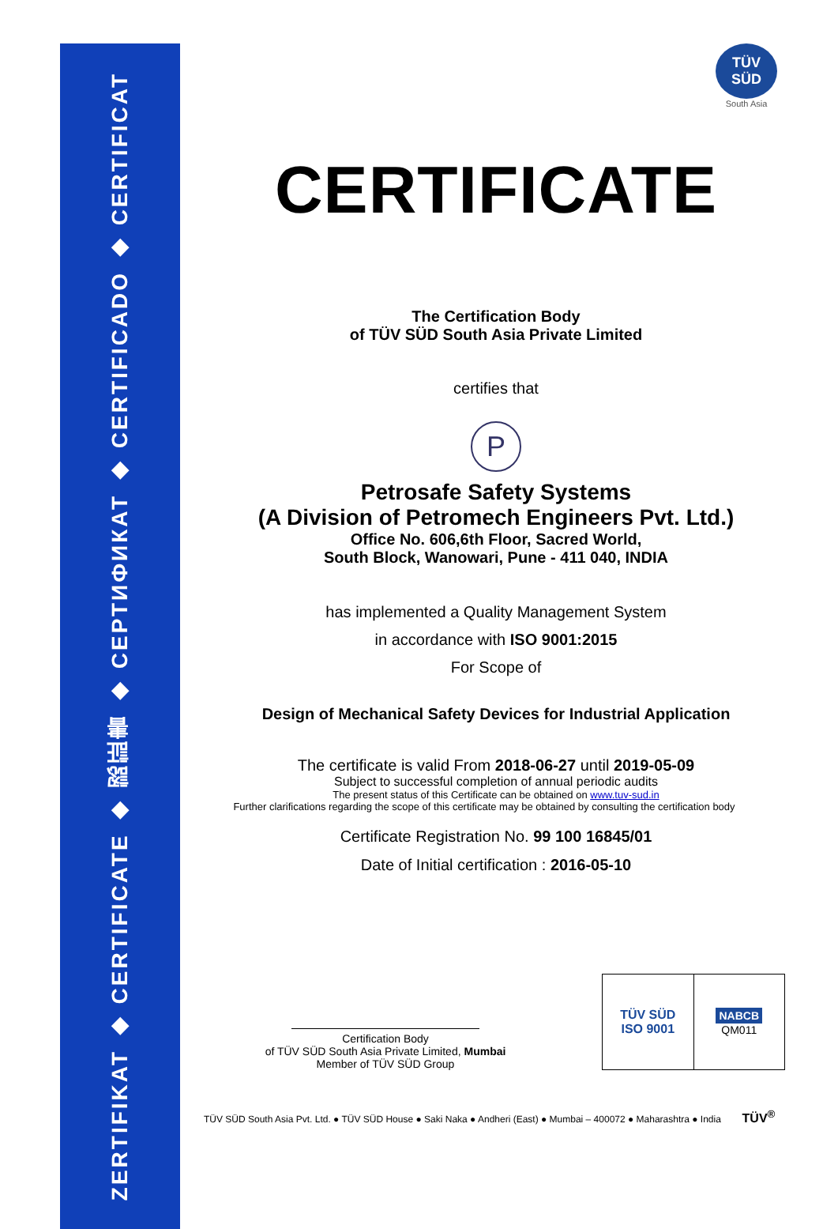ZERTIFIKAT ◆ CERTIFICATE ◆ 認証書 ◆ СЕРТИФИКАТ ◆ CERTIFICADO ◆ CERTIFICAT
TÜV SÜD
South Asia
CERTIFICATE
The Certification Body
of TÜV SÜD South Asia Private Limited
certifies that
P
Petrosafe Safety Systems
(A Division of Petromech Engineers Pvt. Ltd.)
Office No. 606,6th Floor, Sacred World,
South Block, Wanowari, Pune - 411 040, INDIA
has implemented a Quality Management System
in accordance with ISO 9001:2015
For Scope of
Design of Mechanical Safety Devices for Industrial Application
The certificate is valid From 2018-06-27 until 2019-05-09
Subject to successful completion of annual periodic audits
The present status of this Certificate can be obtained on www.tuv-sud.in
Further clarifications regarding the scope of this certificate may be obtained by consulting the certification body
Certificate Registration No. 99 100 16845/01
Date of Initial certification : 2016-05-10
Certification Body
of TÜV SÜD South Asia Private Limited, Mumbai
Member of TÜV SÜD Group
TÜV SÜD
ISO 9001
NABCB
QM011
TÜV SÜD South Asia Pvt. Ltd. ● TÜV SÜD House ● Saki Naka ● Andheri (East) ● Mumbai – 400072 ● Maharashtra ● India TÜV<sup>®</sup>